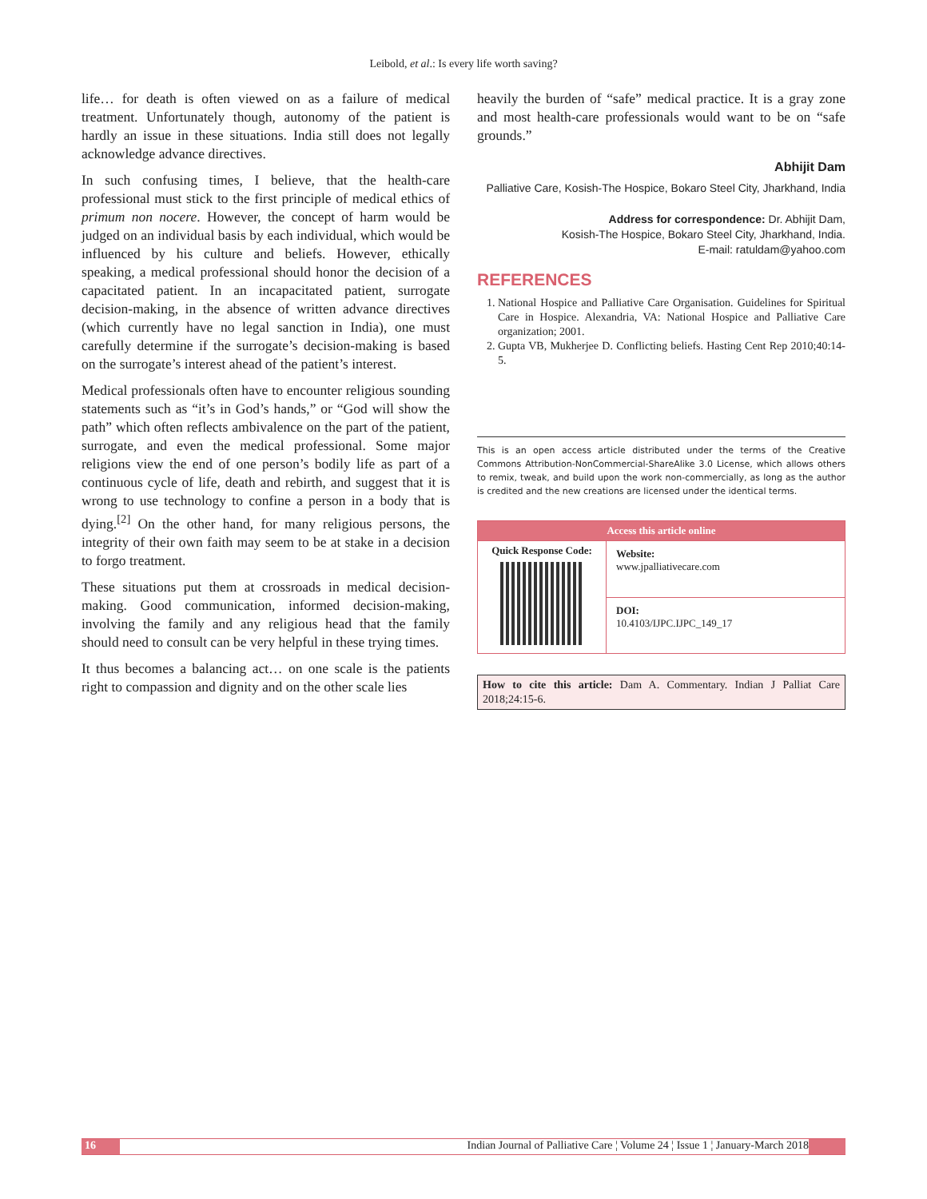Leibold, et al.: Is every life worth saving?
life… for death is often viewed on as a failure of medical treatment. Unfortunately though, autonomy of the patient is hardly an issue in these situations. India still does not legally acknowledge advance directives.
In such confusing times, I believe, that the health-care professional must stick to the first principle of medical ethics of primum non nocere. However, the concept of harm would be judged on an individual basis by each individual, which would be influenced by his culture and beliefs. However, ethically speaking, a medical professional should honor the decision of a capacitated patient. In an incapacitated patient, surrogate decision-making, in the absence of written advance directives (which currently have no legal sanction in India), one must carefully determine if the surrogate’s decision-making is based on the surrogate’s interest ahead of the patient’s interest.
Medical professionals often have to encounter religious sounding statements such as “it’s in God’s hands,” or “God will show the path” which often reflects ambivalence on the part of the patient, surrogate, and even the medical professional. Some major religions view the end of one person’s bodily life as part of a continuous cycle of life, death and rebirth, and suggest that it is wrong to use technology to confine a person in a body that is dying.<sup>[2]</sup> On the other hand, for many religious persons, the integrity of their own faith may seem to be at stake in a decision to forgo treatment.
These situations put them at crossroads in medical decision-making. Good communication, informed decision-making, involving the family and any religious head that the family should need to consult can be very helpful in these trying times.
It thus becomes a balancing act… on one scale is the patients right to compassion and dignity and on the other scale lies
heavily the burden of “safe” medical practice. It is a gray zone and most health-care professionals would want to be on “safe grounds.”
Abhijit Dam
Palliative Care, Kosish-The Hospice, Bokaro Steel City, Jharkhand, India
Address for correspondence: Dr. Abhijit Dam,
Kosish-The Hospice, Bokaro Steel City, Jharkhand, India.
E-mail: ratuldam@yahoo.com
REFERENCES
1. National Hospice and Palliative Care Organisation. Guidelines for Spiritual Care in Hospice. Alexandria, VA: National Hospice and Palliative Care organization; 2001.
2. Gupta VB, Mukherjee D. Conflicting beliefs. Hasting Cent Rep 2010;40:14-5.
This is an open access article distributed under the terms of the Creative Commons Attribution-NonCommercial-ShareAlike 3.0 License, which allows others to remix, tweak, and build upon the work non-commercially, as long as the author is credited and the new creations are licensed under the identical terms.
| Access this article online | |
| --- | --- |
| Quick Response Code: | Website: www.jpalliativecare.com |
| | DOI: 10.4103/IJPC.IJPC_149_17 |
How to cite this article: Dam A. Commentary. Indian J Palliat Care 2018;24:15-6.
16 Indian Journal of Palliative Care ¦ Volume 24 ¦ Issue 1 ¦ January-March 2018